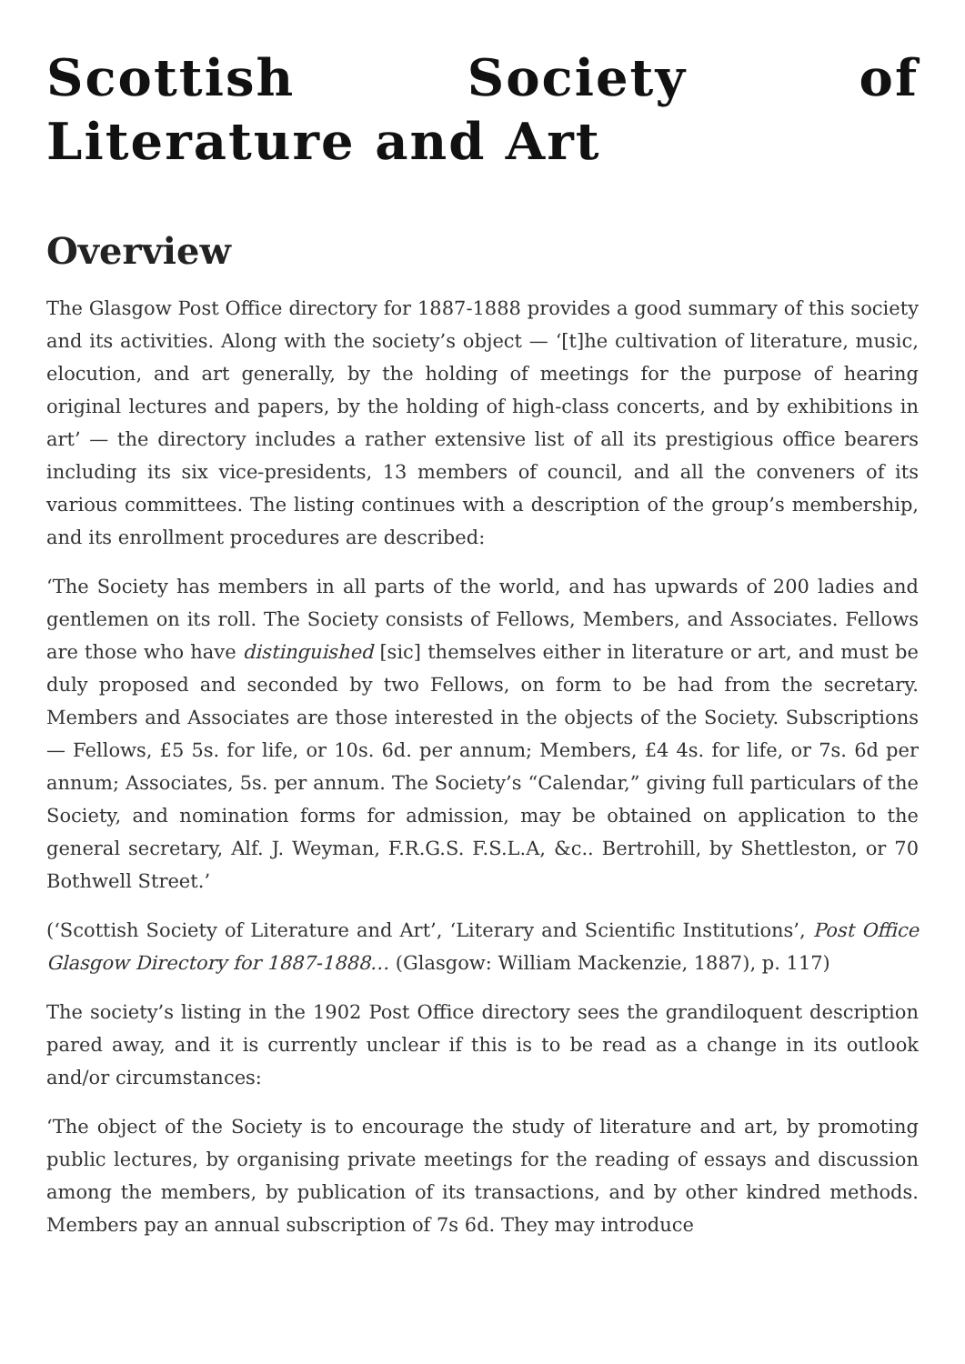Scottish Society of Literature and Art
Overview
The Glasgow Post Office directory for 1887-1888 provides a good summary of this society and its activities. Along with the society’s object — ‘[t]he cultivation of literature, music, elocution, and art generally, by the holding of meetings for the purpose of hearing original lectures and papers, by the holding of high-class concerts, and by exhibitions in art’ — the directory includes a rather extensive list of all its prestigious office bearers including its six vice-presidents, 13 members of council, and all the conveners of its various committees. The listing continues with a description of the group’s membership, and its enrollment procedures are described:
‘The Society has members in all parts of the world, and has upwards of 200 ladies and gentlemen on its roll. The Society consists of Fellows, Members, and Associates. Fellows are those who have distinguished [sic] themselves either in literature or art, and must be duly proposed and seconded by two Fellows, on form to be had from the secretary. Members and Associates are those interested in the objects of the Society. Subscriptions — Fellows, £5 5s. for life, or 10s. 6d. per annum; Members, £4 4s. for life, or 7s. 6d per annum; Associates, 5s. per annum. The Society’s “Calendar,” giving full particulars of the Society, and nomination forms for admission, may be obtained on application to the general secretary, Alf. J. Weyman, F.R.G.S. F.S.L.A, &c.. Bertrohill, by Shettleston, or 70 Bothwell Street.’
(‘Scottish Society of Literature and Art’, ‘Literary and Scientific Institutions’, Post Office Glasgow Directory for 1887-1888… (Glasgow: William Mackenzie, 1887), p. 117)
The society’s listing in the 1902 Post Office directory sees the grandiloquent description pared away, and it is currently unclear if this is to be read as a change in its outlook and/or circumstances:
‘The object of the Society is to encourage the study of literature and art, by promoting public lectures, by organising private meetings for the reading of essays and discussion among the members, by publication of its transactions, and by other kindred methods. Members pay an annual subscription of 7s 6d. They may introduce